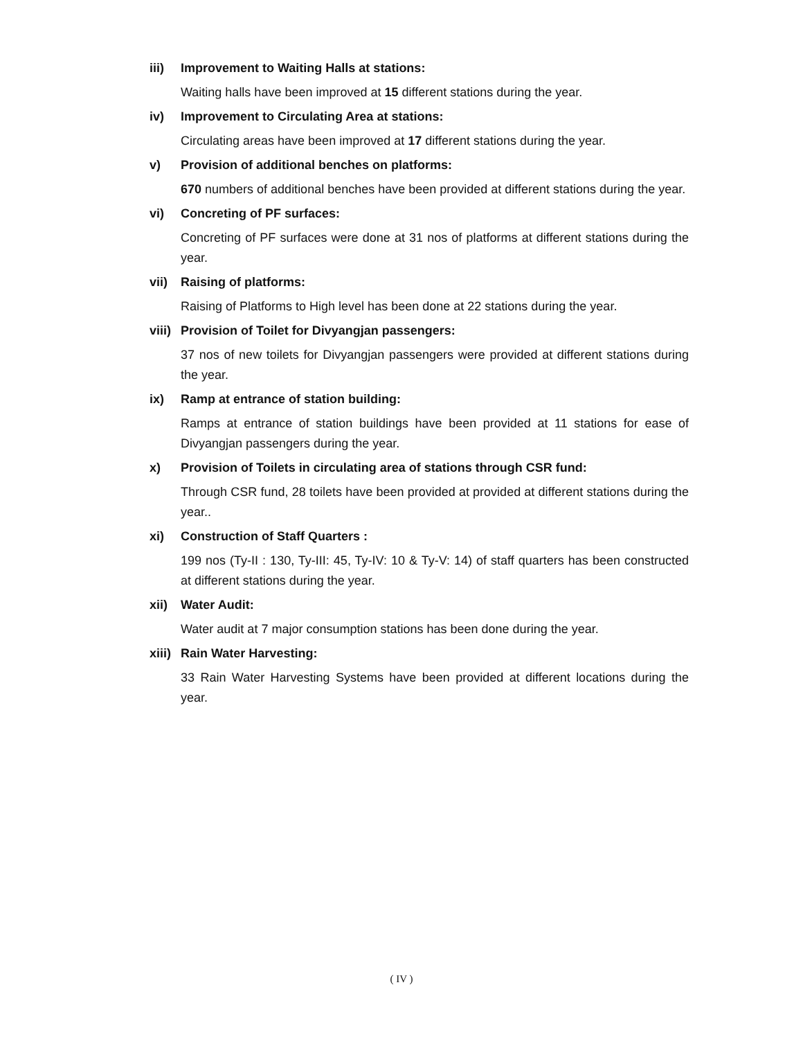iii) Improvement to Waiting Halls at stations:
Waiting halls have been improved at 15 different stations during the year.
iv) Improvement to Circulating Area at stations:
Circulating areas have been improved at 17 different stations during the year.
v) Provision of additional benches on platforms:
670 numbers of additional benches have been provided at different stations during the year.
vi) Concreting of PF surfaces:
Concreting of PF surfaces were done at 31 nos of platforms at different stations during the year.
vii) Raising of platforms:
Raising of Platforms to High level has been done at 22 stations during the year.
viii) Provision of Toilet for Divyangjan passengers:
37 nos of new toilets for Divyangjan passengers were provided at different stations during the year.
ix) Ramp at entrance of station building:
Ramps at entrance of station buildings have been provided at 11 stations for ease of Divyangjan passengers during the year.
x) Provision of Toilets in circulating area of stations through CSR fund:
Through CSR fund, 28 toilets have been provided at provided at different stations during the year..
xi) Construction of Staff Quarters :
199 nos (Ty-II : 130, Ty-III: 45, Ty-IV: 10 & Ty-V: 14) of staff quarters has been constructed at different stations during the year.
xii) Water Audit:
Water audit at 7 major consumption stations has been done during the year.
xiii) Rain Water Harvesting:
33 Rain Water Harvesting Systems have been provided at different locations during the year.
( IV )